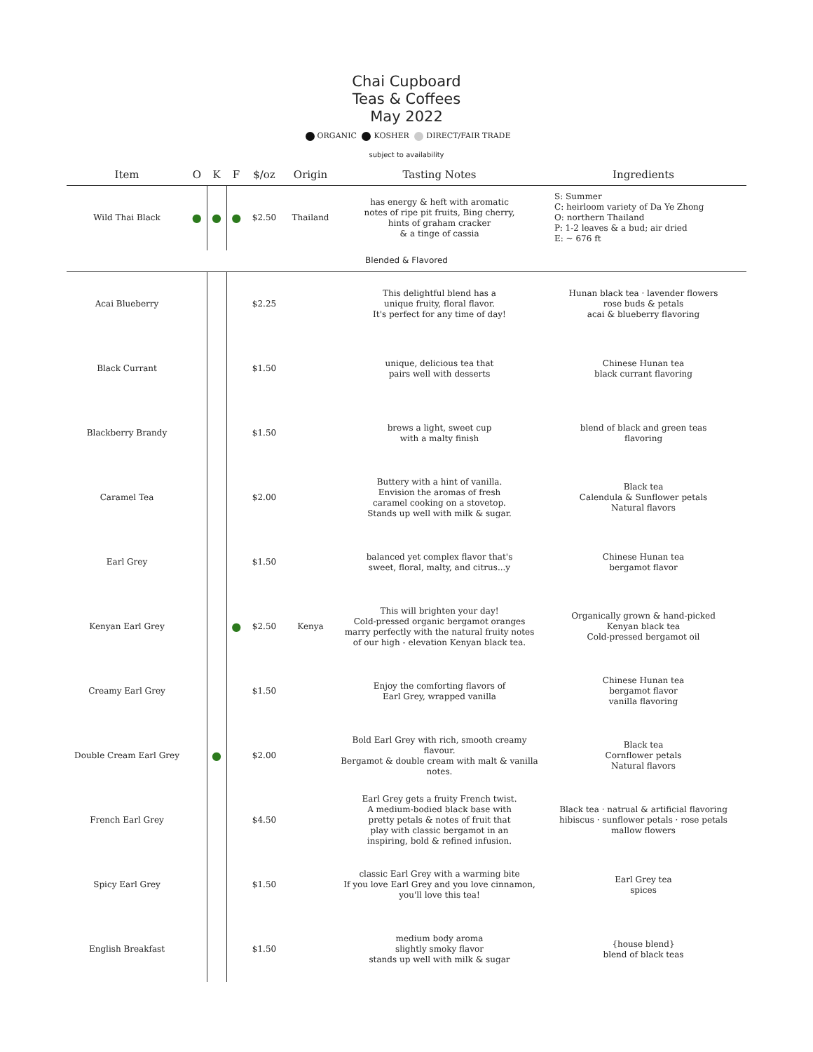Chai Cupboard
Teas & Coffees
May 2022
ORGANIC KOSHER DIRECT/FAIR TRADE
subject to availability
| Item | O | K | F | $/oz | Origin | Tasting Notes | Ingredients |
| --- | --- | --- | --- | --- | --- | --- | --- |
| Wild Thai Black | ● | ● | ● | $2.50 | Thailand | has energy & heft with aromatic notes of ripe pit fruits, Bing cherry, hints of graham cracker & a tinge of cassia | S: Summer C: heirloom variety of Da Ye Zhong O: northern Thailand P: 1-2 leaves & a bud; air dried E: ~ 676 ft |
| Blended & Flavored | | | | | | | |
| Acai Blueberry | | | | $2.25 | | This delightful blend has a unique fruity, floral flavor. It's perfect for any time of day! | Hunan black tea · lavender flowers rose buds & petals acai & blueberry flavoring |
| Black Currant | | | | $1.50 | | unique, delicious tea that pairs well with desserts | Chinese Hunan tea black currant flavoring |
| Blackberry Brandy | | | | $1.50 | | brews a light, sweet cup with a malty finish | blend of black and green teas flavoring |
| Caramel Tea | | | | $2.00 | | Buttery with a hint of vanilla. Envision the aromas of fresh caramel cooking on a stovetop. Stands up well with milk & sugar. | Black tea Calendula & Sunflower petals Natural flavors |
| Earl Grey | | | | $1.50 | | balanced yet complex flavor that's sweet, floral, malty, and citrus...y | Chinese Hunan tea bergamot flavor |
| Kenyan Earl Grey | | | ● | $2.50 | Kenya | This will brighten your day! Cold-pressed organic bergamot oranges marry perfectly with the natural fruity notes of our high - elevation Kenyan black tea. | Organically grown & hand-picked Kenyan black tea Cold-pressed bergamot oil |
| Creamy Earl Grey | | | | $1.50 | | Enjoy the comforting flavors of Earl Grey, wrapped vanilla | Chinese Hunan tea bergamot flavor vanilla flavoring |
| Double Cream Earl Grey | | ● | | $2.00 | | Bold Earl Grey with rich, smooth creamy flavour. Bergamot & double cream with malt & vanilla notes. | Black tea Cornflower petals Natural flavors |
| French Earl Grey | | | | $4.50 | | Earl Grey gets a fruity French twist. A medium-bodied black base with pretty petals & notes of fruit that play with classic bergamot in an inspiring, bold & refined infusion. | Black tea · natrual & artificial flavoring hibiscus · sunflower petals · rose petals mallow flowers |
| Spicy Earl Grey | | | | $1.50 | | classic Earl Grey with a warming bite If you love Earl Grey and you love cinnamon, you'll love this tea! | Earl Grey tea spices |
| English Breakfast | | | | $1.50 | | medium body aroma slightly smoky flavor stands up well with milk & sugar | {house blend} blend of black teas |